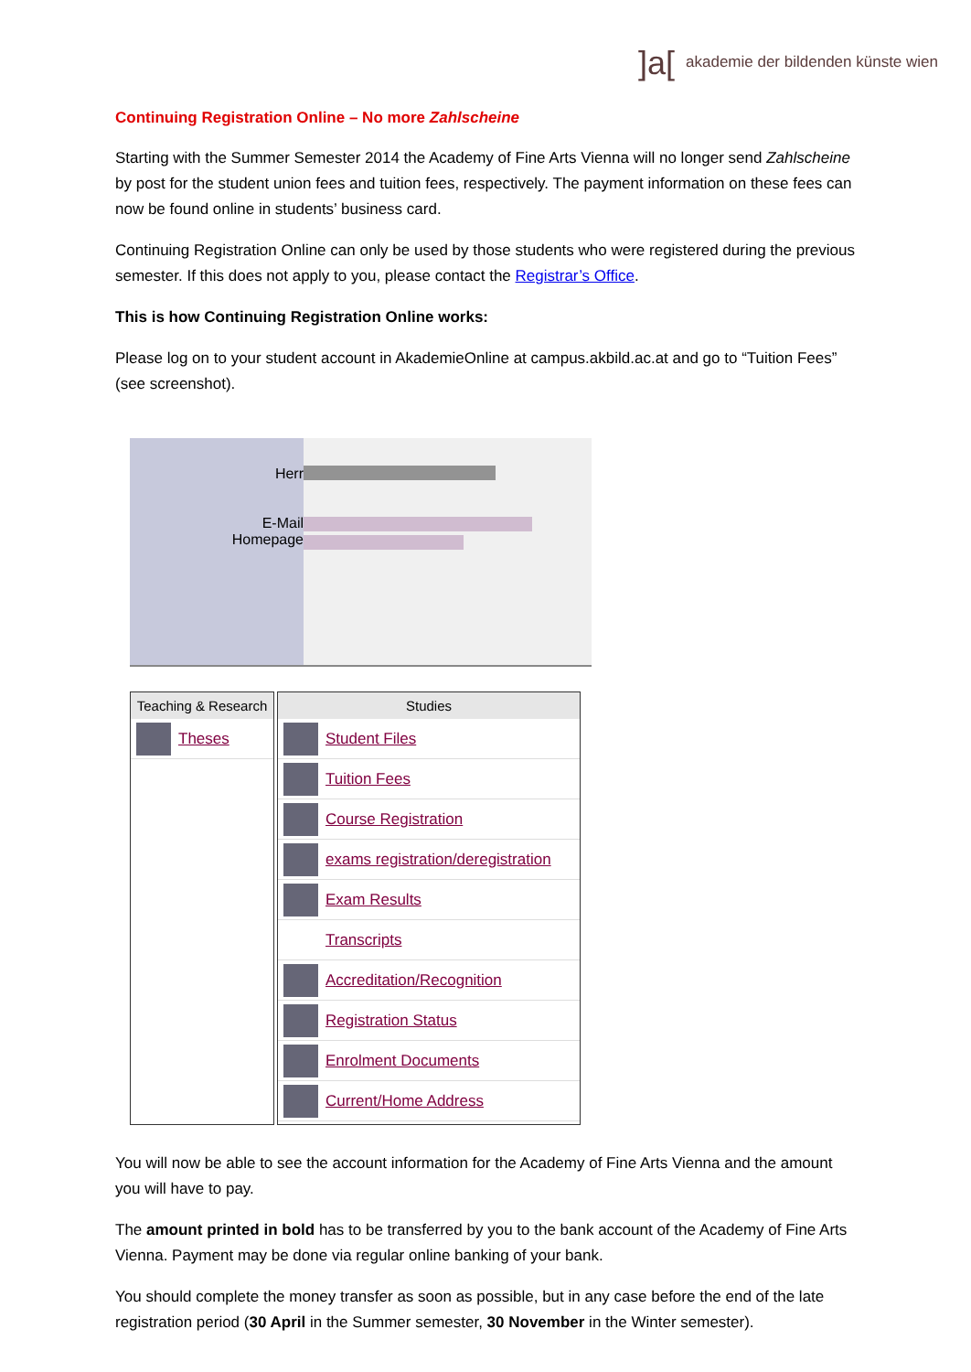]a[akademie der bildenden künste wien
Continuing Registration Online – No more Zahlscheine
Starting with the Summer Semester 2014 the Academy of Fine Arts Vienna will no longer send Zahlscheine by post for the student union fees and tuition fees, respectively. The payment information on these fees can now be found online in students’ business card.
Continuing Registration Online can only be used by those students who were registered during the previous semester. If this does not apply to you, please contact the Registrar’s Office.
This is how Continuing Registration Online works:
Please log on to your student account in AkademieOnline at campus.akbild.ac.at and go to “Tuition Fees” (see screenshot).
Herr
E-Mail
Homepage
Teaching & Research
Theses
Studies
Student Files
Tuition Fees
Course Registration
exams registration/deregistration
Exam Results
Transcripts
Accreditation/Recognition
Registration Status
Enrolment Documents
Current/Home Address
You will now be able to see the account information for the Academy of Fine Arts Vienna and the amount you will have to pay.
The amount printed in bold has to be transferred by you to the bank account of the Academy of Fine Arts Vienna. Payment may be done via regular online banking of your bank.
You should complete the money transfer as soon as possible, but in any case before the end of the late registration period (30 April in the Summer semester, 30 November in the Winter semester).